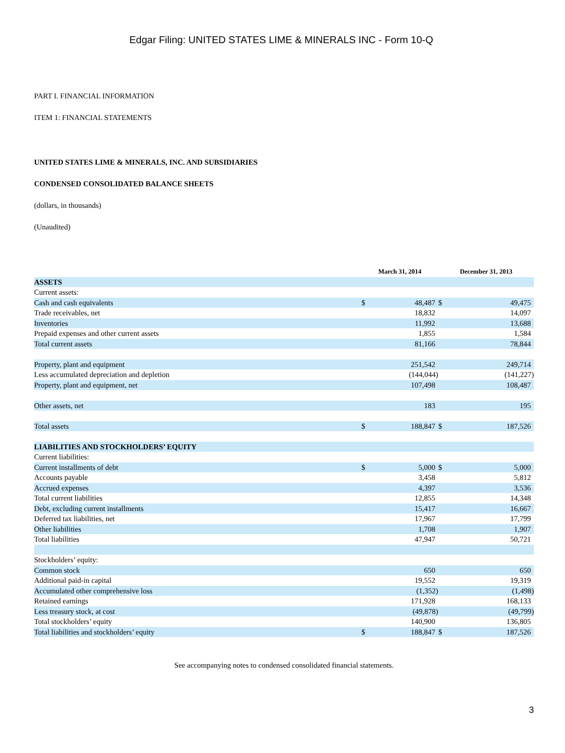Edgar Filing: UNITED STATES LIME & MINERALS INC - Form 10-Q
PART I. FINANCIAL INFORMATION
ITEM 1: FINANCIAL STATEMENTS
UNITED STATES LIME & MINERALS, INC. AND SUBSIDIARIES
CONDENSED CONSOLIDATED BALANCE SHEETS
(dollars, in thousands)
(Unaudited)
| | March 31, 2014 | | December 31, 2013 | |
| --- | --- | --- | --- | --- |
| ASSETS | | | | |
| Current assets: | | | | |
| Cash and cash equivalents | $ | 48,487 | $ | 49,475 |
| Trade receivables, net | | 18,832 | | 14,097 |
| Inventories | | 11,992 | | 13,688 |
| Prepaid expenses and other current assets | | 1,855 | | 1,584 |
| Total current assets | | 81,166 | | 78,844 |
| Property, plant and equipment | | 251,542 | | 249,714 |
| Less accumulated depreciation and depletion | | (144,044) | | (141,227) |
| Property, plant and equipment, net | | 107,498 | | 108,487 |
| Other assets, net | | 183 | | 195 |
| Total assets | $ | 188,847 | $ | 187,526 |
| LIABILITIES AND STOCKHOLDERS’ EQUITY | | | | |
| Current liabilities: | | | | |
| Current installments of debt | $ | 5,000 | $ | 5,000 |
| Accounts payable | | 3,458 | | 5,812 |
| Accrued expenses | | 4,397 | | 3,536 |
| Total current liabilities | | 12,855 | | 14,348 |
| Debt, excluding current installments | | 15,417 | | 16,667 |
| Deferred tax liabilities, net | | 17,967 | | 17,799 |
| Other liabilities | | 1,708 | | 1,907 |
| Total liabilities | | 47,947 | | 50,721 |
| Stockholders’ equity: | | | | |
| Common stock | | 650 | | 650 |
| Additional paid-in capital | | 19,552 | | 19,319 |
| Accumulated other comprehensive loss | | (1,352) | | (1,498) |
| Retained earnings | | 171,928 | | 168,133 |
| Less treasury stock, at cost | | (49,878) | | (49,799) |
| Total stockholders’ equity | | 140,900 | | 136,805 |
| Total liabilities and stockholders’ equity | $ | 188,847 | $ | 187,526 |
See accompanying notes to condensed consolidated financial statements.
3